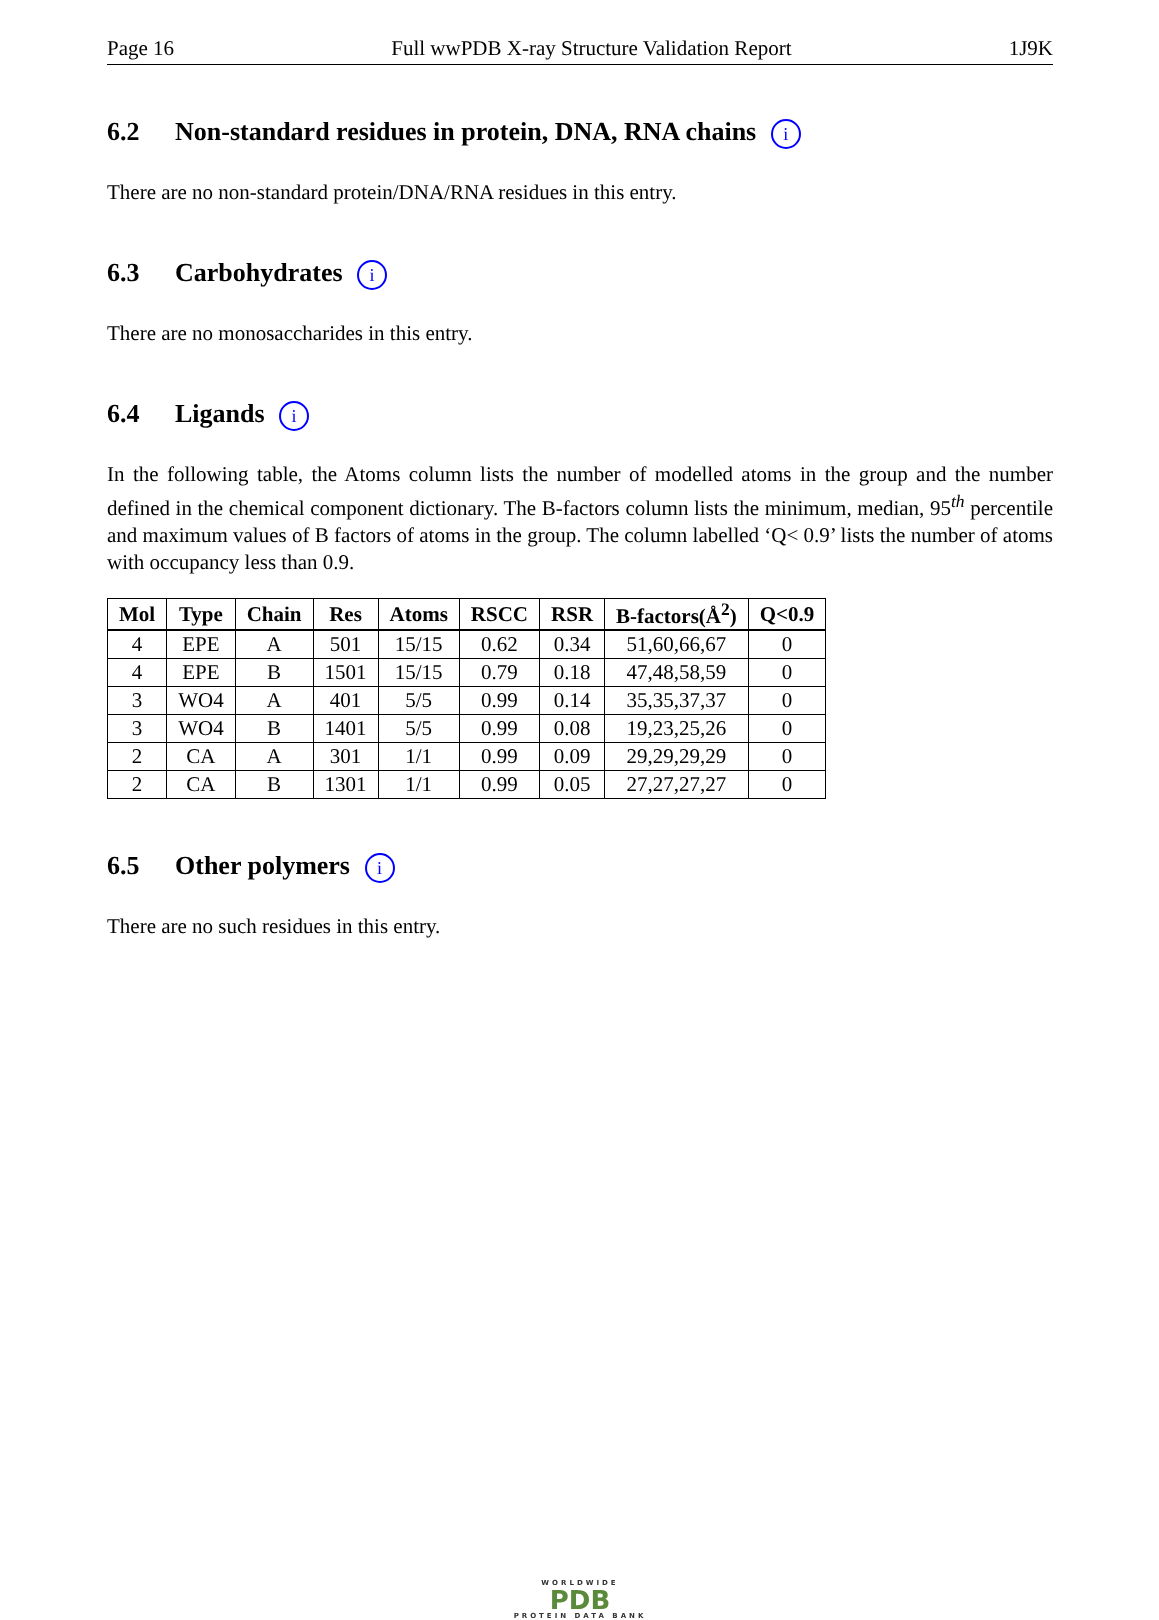Page 16 Full wwPDB X-ray Structure Validation Report 1J9K
6.2 Non-standard residues in protein, DNA, RNA chains i
There are no non-standard protein/DNA/RNA residues in this entry.
6.3 Carbohydrates i
There are no monosaccharides in this entry.
6.4 Ligands i
In the following table, the Atoms column lists the number of modelled atoms in the group and the number defined in the chemical component dictionary. The B-factors column lists the minimum, median, 95<sup>th</sup> percentile and maximum values of B factors of atoms in the group. The column labelled ‘Q< 0.9’ lists the number of atoms with occupancy less than 0.9.
| Mol | Type | Chain | Res | Atoms | RSCC | RSR | B-factors(Å<sup>2</sup>) | Q<0.9 |
| --- | --- | --- | --- | --- | --- | --- | --- | --- |
| 4 | EPE | A | 501 | 15/15 | 0.62 | 0.34 | 51,60,66,67 | 0 |
| 4 | EPE | B | 1501 | 15/15 | 0.79 | 0.18 | 47,48,58,59 | 0 |
| 3 | WO4 | A | 401 | 5/5 | 0.99 | 0.14 | 35,35,37,37 | 0 |
| 3 | WO4 | B | 1401 | 5/5 | 0.99 | 0.08 | 19,23,25,26 | 0 |
| 2 | CA | A | 301 | 1/1 | 0.99 | 0.09 | 29,29,29,29 | 0 |
| 2 | CA | B | 1301 | 1/1 | 0.99 | 0.05 | 27,27,27,27 | 0 |
6.5 Other polymers i
There are no such residues in this entry.
WORLDWIDE
PDB
PROTEIN DATA BANK